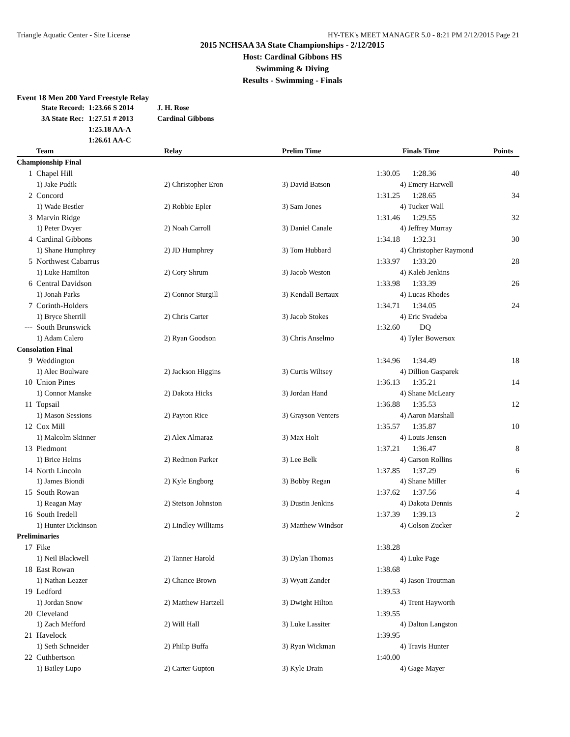Triangle Aquatic Center - Site License HY-TEK's MEET MANAGER 5.0 - 8:21 PM 2/12/2015 Page 21
2015 NCHSAA 3A State Championships - 2/12/2015
Host: Cardinal Gibbons HS
Swimming & Diving
Results - Swimming - Finals
Event 18 Men 200 Yard Freestyle Relay
| State Record: | 1:23.66 S 2014 | J. H. Rose |
| 3A State Rec: | 1:27.51 # 2013 | Cardinal Gibbons |
| | 1:25.18 AA-A | |
| | 1:26.61 AA-C | |
| | Team | Relay | Prelim Time | | Finals Time | Points |
| --- | --- | --- | --- | --- | --- | --- |
| Championship Final | | | | | | |
| 1 | Chapel Hill | | 1:30.05 | | 1:28.36 | 40 |
| | 1) Jake Pudik | 2) Christopher Eron | 3) David Batson | | 4) Emery Harwell | |
| 2 | Concord | | 1:31.25 | | 1:28.65 | 34 |
| | 1) Wade Bestler | 2) Robbie Epler | 3) Sam Jones | | 4) Tucker Wall | |
| 3 | Marvin Ridge | | 1:31.46 | | 1:29.55 | 32 |
| | 1) Peter Dwyer | 2) Noah Carroll | 3) Daniel Canale | | 4) Jeffrey Murray | |
| 4 | Cardinal Gibbons | | 1:34.18 | | 1:32.31 | 30 |
| | 1) Shane Humphrey | 2) JD Humphrey | 3) Tom Hubbard | | 4) Christopher Raymond | |
| 5 | Northwest Cabarrus | | 1:33.97 | | 1:33.20 | 28 |
| | 1) Luke Hamilton | 2) Cory Shrum | 3) Jacob Weston | | 4) Kaleb Jenkins | |
| 6 | Central Davidson | | 1:33.98 | | 1:33.39 | 26 |
| | 1) Jonah Parks | 2) Connor Sturgill | 3) Kendall Bertaux | | 4) Lucas Rhodes | |
| 7 | Corinth-Holders | | 1:34.71 | | 1:34.05 | 24 |
| | 1) Bryce Sherrill | 2) Chris Carter | 3) Jacob Stokes | | 4) Eric Svadeba | |
| --- | South Brunswick | | 1:32.60 | | DQ | |
| | 1) Adam Calero | 2) Ryan Goodson | 3) Chris Anselmo | | 4) Tyler Bowersox | |
| Consolation Final | | | | | | |
| 9 | Weddington | | 1:34.96 | | 1:34.49 | 18 |
| | 1) Alec Boulware | 2) Jackson Higgins | 3) Curtis Wiltsey | | 4) Dillion Gasparek | |
| 10 | Union Pines | | 1:36.13 | | 1:35.21 | 14 |
| | 1) Connor Manske | 2) Dakota Hicks | 3) Jordan Hand | | 4) Shane McLeary | |
| 11 | Topsail | | 1:36.88 | | 1:35.53 | 12 |
| | 1) Mason Sessions | 2) Payton Rice | 3) Grayson Venters | | 4) Aaron Marshall | |
| 12 | Cox Mill | | 1:35.57 | | 1:35.87 | 10 |
| | 1) Malcolm Skinner | 2) Alex Almaraz | 3) Max Holt | | 4) Louis Jensen | |
| 13 | Piedmont | | 1:37.21 | | 1:36.47 | 8 |
| | 1) Brice Helms | 2) Redmon Parker | 3) Lee Belk | | 4) Carson Rollins | |
| 14 | North Lincoln | | 1:37.85 | | 1:37.29 | 6 |
| | 1) James Biondi | 2) Kyle Engborg | 3) Bobby Regan | | 4) Shane Miller | |
| 15 | South Rowan | | 1:37.62 | | 1:37.56 | 4 |
| | 1) Reagan May | 2) Stetson Johnston | 3) Dustin Jenkins | | 4) Dakota Dennis | |
| 16 | South Iredell | | 1:37.39 | | 1:39.13 | 2 |
| | 1) Hunter Dickinson | 2) Lindley Williams | 3) Matthew Windsor | | 4) Colson Zucker | |
| Preliminaries | | | | | | |
| 17 | Fike | | 1:38.28 | | | |
| | 1) Neil Blackwell | 2) Tanner Harold | 3) Dylan Thomas | | 4) Luke Page | |
| 18 | East Rowan | | 1:38.68 | | | |
| | 1) Nathan Leazer | 2) Chance Brown | 3) Wyatt Zander | | 4) Jason Troutman | |
| 19 | Ledford | | 1:39.53 | | | |
| | 1) Jordan Snow | 2) Matthew Hartzell | 3) Dwight Hilton | | 4) Trent Hayworth | |
| 20 | Cleveland | | 1:39.55 | | | |
| | 1) Zach Mefford | 2) Will Hall | 3) Luke Lassiter | | 4) Dalton Langston | |
| 21 | Havelock | | 1:39.95 | | | |
| | 1) Seth Schneider | 2) Philip Buffa | 3) Ryan Wickman | | 4) Travis Hunter | |
| 22 | Cuthbertson | | 1:40.00 | | | |
| | 1) Bailey Lupo | 2) Carter Gupton | 3) Kyle Drain | | 4) Gage Mayer | |